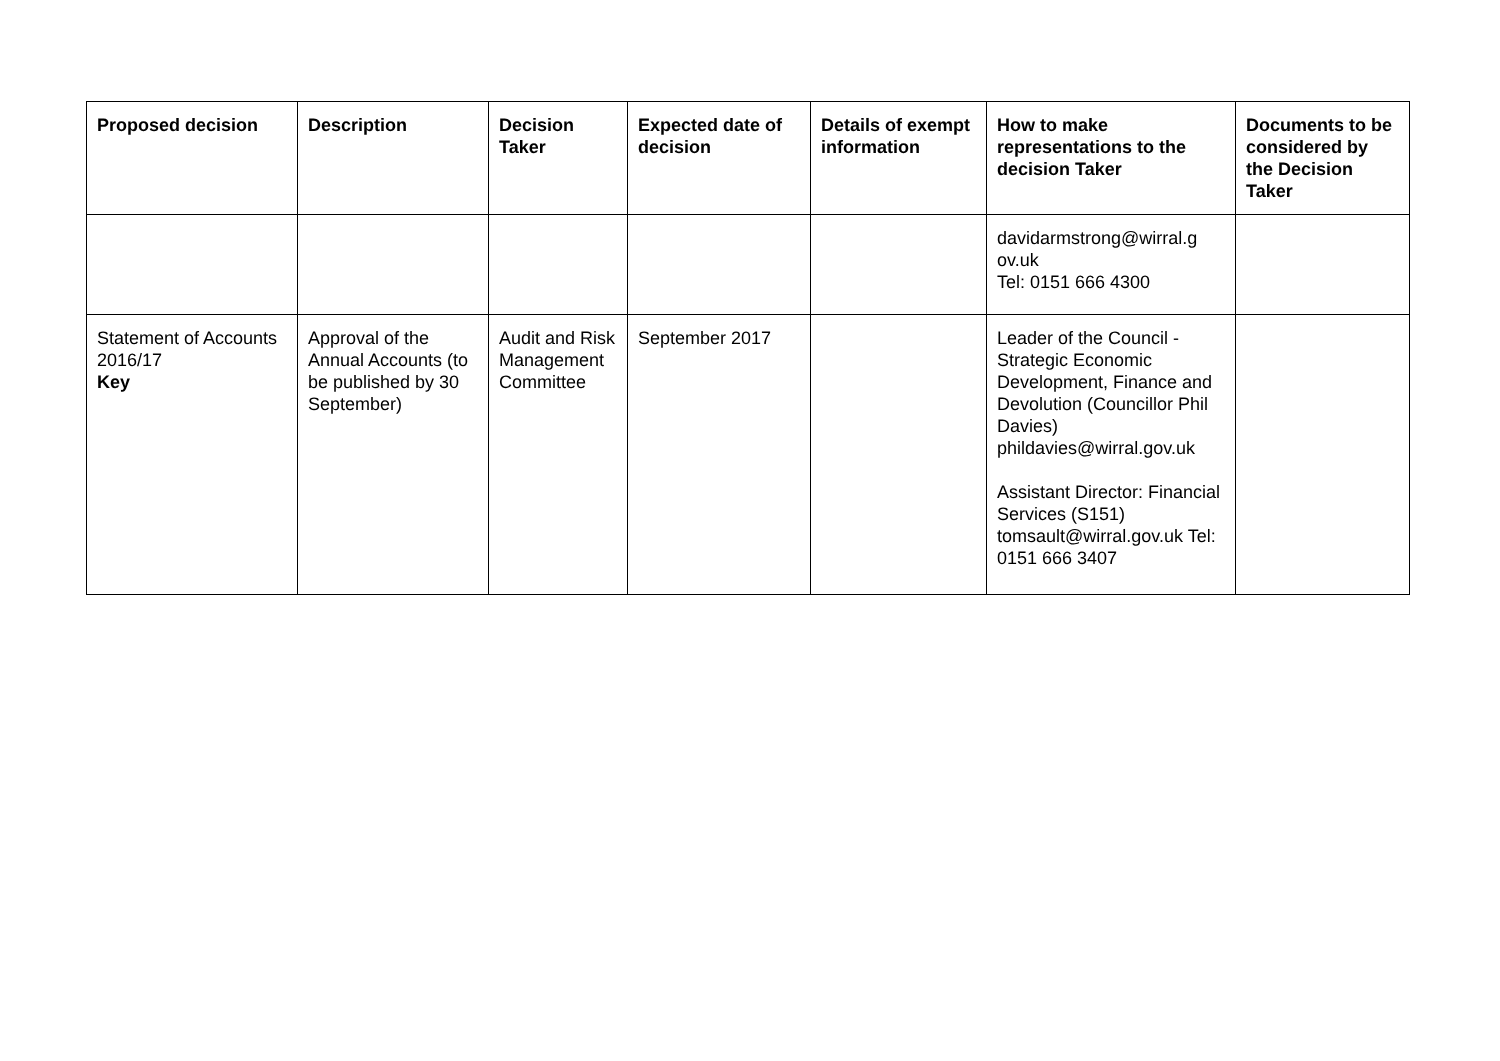| Proposed decision | Description | Decision Taker | Expected date of decision | Details of exempt information | How to make representations to the decision Taker | Documents to be considered by the Decision Taker |
| --- | --- | --- | --- | --- | --- | --- |
| | | | | | davidarmstrong@wirral.g ov.uk Tel: 0151 666 4300 | |
| Statement of Accounts 2016/17 Key | Approval of the Annual Accounts (to be published by 30 September) | Audit and Risk Management Committee | September 2017 | | Leader of the Council - Strategic Economic Development, Finance and Devolution (Councillor Phil Davies) phildavies@wirral.gov.uk Assistant Director: Financial Services (S151) tomsault@wirral.gov.uk Tel: 0151 666 3407 | |